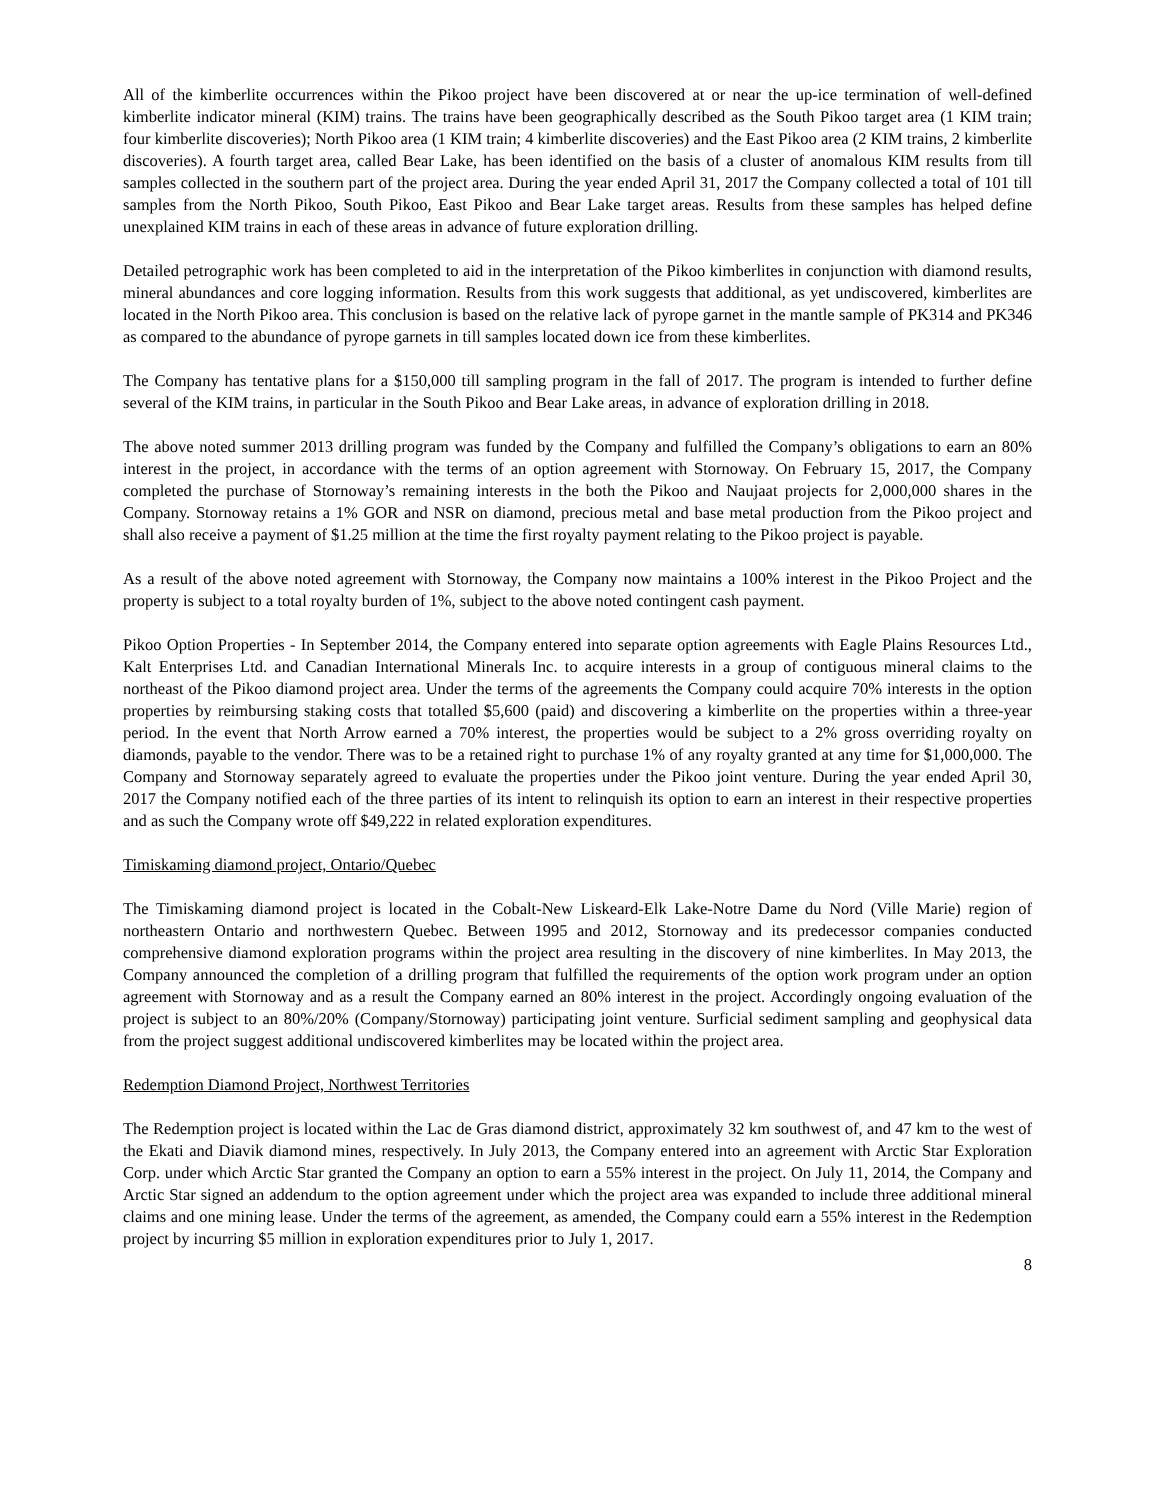All of the kimberlite occurrences within the Pikoo project have been discovered at or near the up-ice termination of well-defined kimberlite indicator mineral (KIM) trains. The trains have been geographically described as the South Pikoo target area (1 KIM train; four kimberlite discoveries); North Pikoo area (1 KIM train; 4 kimberlite discoveries) and the East Pikoo area (2 KIM trains, 2 kimberlite discoveries). A fourth target area, called Bear Lake, has been identified on the basis of a cluster of anomalous KIM results from till samples collected in the southern part of the project area. During the year ended April 31, 2017 the Company collected a total of 101 till samples from the North Pikoo, South Pikoo, East Pikoo and Bear Lake target areas. Results from these samples has helped define unexplained KIM trains in each of these areas in advance of future exploration drilling.
Detailed petrographic work has been completed to aid in the interpretation of the Pikoo kimberlites in conjunction with diamond results, mineral abundances and core logging information. Results from this work suggests that additional, as yet undiscovered, kimberlites are located in the North Pikoo area. This conclusion is based on the relative lack of pyrope garnet in the mantle sample of PK314 and PK346 as compared to the abundance of pyrope garnets in till samples located down ice from these kimberlites.
The Company has tentative plans for a $150,000 till sampling program in the fall of 2017. The program is intended to further define several of the KIM trains, in particular in the South Pikoo and Bear Lake areas, in advance of exploration drilling in 2018.
The above noted summer 2013 drilling program was funded by the Company and fulfilled the Company’s obligations to earn an 80% interest in the project, in accordance with the terms of an option agreement with Stornoway. On February 15, 2017, the Company completed the purchase of Stornoway’s remaining interests in the both the Pikoo and Naujaat projects for 2,000,000 shares in the Company. Stornoway retains a 1% GOR and NSR on diamond, precious metal and base metal production from the Pikoo project and shall also receive a payment of $1.25 million at the time the first royalty payment relating to the Pikoo project is payable.
As a result of the above noted agreement with Stornoway, the Company now maintains a 100% interest in the Pikoo Project and the property is subject to a total royalty burden of 1%, subject to the above noted contingent cash payment.
Pikoo Option Properties - In September 2014, the Company entered into separate option agreements with Eagle Plains Resources Ltd., Kalt Enterprises Ltd. and Canadian International Minerals Inc. to acquire interests in a group of contiguous mineral claims to the northeast of the Pikoo diamond project area. Under the terms of the agreements the Company could acquire 70% interests in the option properties by reimbursing staking costs that totalled $5,600 (paid) and discovering a kimberlite on the properties within a three-year period. In the event that North Arrow earned a 70% interest, the properties would be subject to a 2% gross overriding royalty on diamonds, payable to the vendor. There was to be a retained right to purchase 1% of any royalty granted at any time for $1,000,000. The Company and Stornoway separately agreed to evaluate the properties under the Pikoo joint venture. During the year ended April 30, 2017 the Company notified each of the three parties of its intent to relinquish its option to earn an interest in their respective properties and as such the Company wrote off $49,222 in related exploration expenditures.
Timiskaming diamond project, Ontario/Quebec
The Timiskaming diamond project is located in the Cobalt-New Liskeard-Elk Lake-Notre Dame du Nord (Ville Marie) region of northeastern Ontario and northwestern Quebec. Between 1995 and 2012, Stornoway and its predecessor companies conducted comprehensive diamond exploration programs within the project area resulting in the discovery of nine kimberlites. In May 2013, the Company announced the completion of a drilling program that fulfilled the requirements of the option work program under an option agreement with Stornoway and as a result the Company earned an 80% interest in the project. Accordingly ongoing evaluation of the project is subject to an 80%/20% (Company/Stornoway) participating joint venture. Surficial sediment sampling and geophysical data from the project suggest additional undiscovered kimberlites may be located within the project area.
Redemption Diamond Project, Northwest Territories
The Redemption project is located within the Lac de Gras diamond district, approximately 32 km southwest of, and 47 km to the west of the Ekati and Diavik diamond mines, respectively. In July 2013, the Company entered into an agreement with Arctic Star Exploration Corp. under which Arctic Star granted the Company an option to earn a 55% interest in the project. On July 11, 2014, the Company and Arctic Star signed an addendum to the option agreement under which the project area was expanded to include three additional mineral claims and one mining lease. Under the terms of the agreement, as amended, the Company could earn a 55% interest in the Redemption project by incurring $5 million in exploration expenditures prior to July 1, 2017.
8